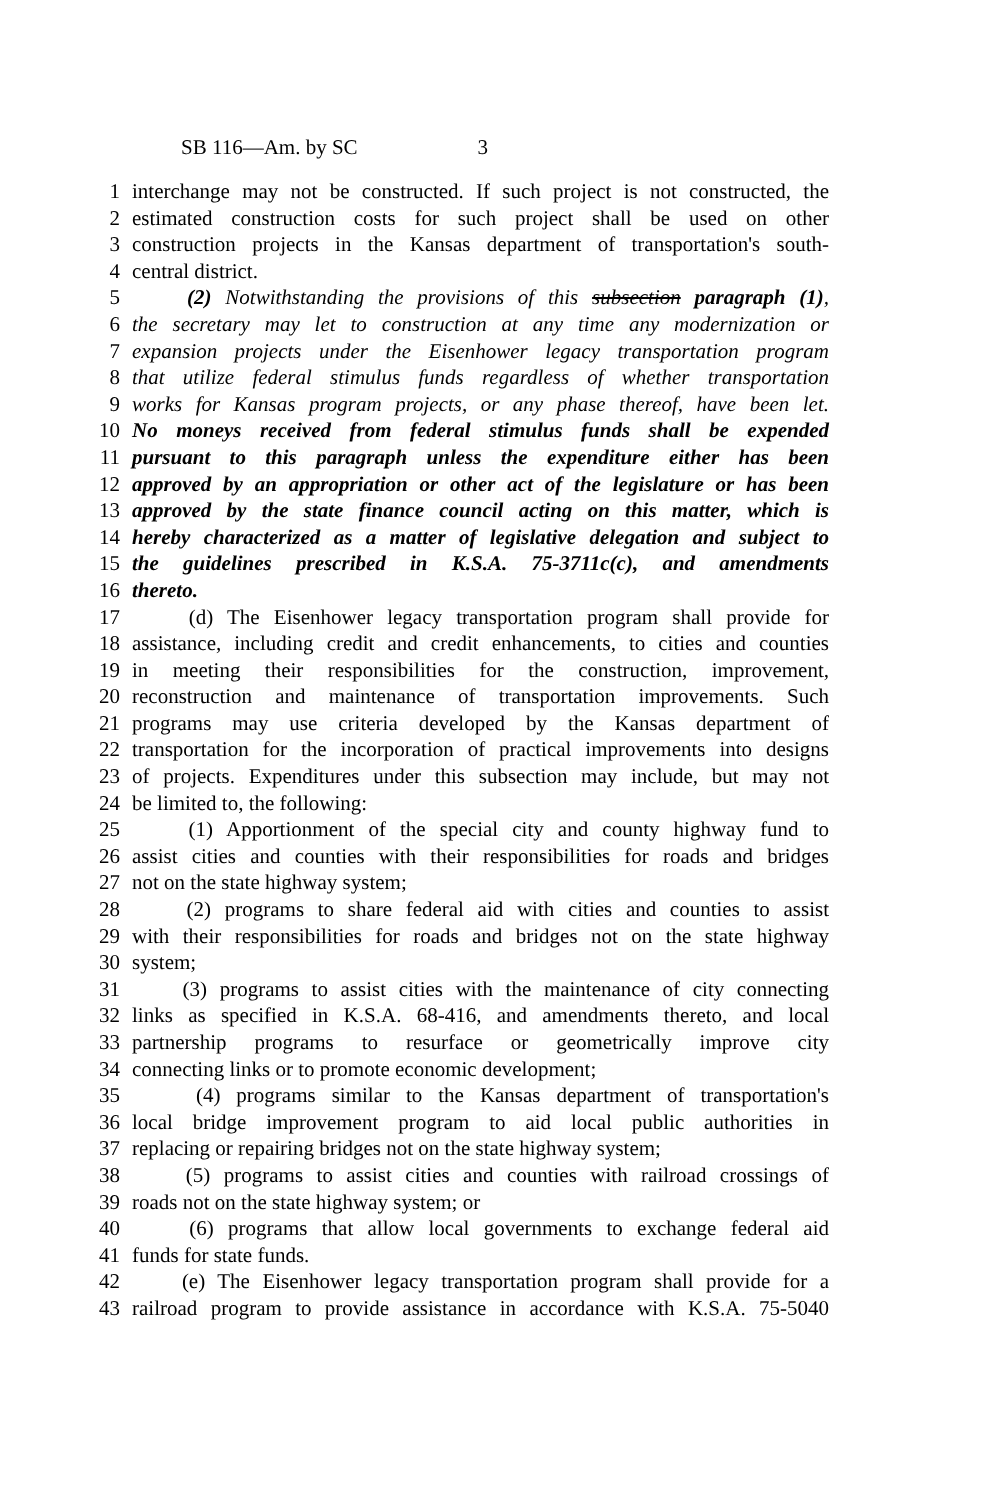SB 116—Am. by SC 3
1 interchange may not be constructed. If such project is not constructed, the
2 estimated construction costs for such project shall be used on other
3 construction projects in the Kansas department of transportation's south-
4 central district.
5 (2) Notwithstanding the provisions of this subsection paragraph (1),
6 the secretary may let to construction at any time any modernization or
7 expansion projects under the Eisenhower legacy transportation program
8 that utilize federal stimulus funds regardless of whether transportation
9 works for Kansas program projects, or any phase thereof, have been let.
10 No moneys received from federal stimulus funds shall be expended
11 pursuant to this paragraph unless the expenditure either has been
12 approved by an appropriation or other act of the legislature or has been
13 approved by the state finance council acting on this matter, which is
14 hereby characterized as a matter of legislative delegation and subject to
15 the guidelines prescribed in K.S.A. 75-3711c(c), and amendments
16 thereto.
17 (d) The Eisenhower legacy transportation program shall provide for
18 assistance, including credit and credit enhancements, to cities and counties
19 in meeting their responsibilities for the construction, improvement,
20 reconstruction and maintenance of transportation improvements. Such
21 programs may use criteria developed by the Kansas department of
22 transportation for the incorporation of practical improvements into designs
23 of projects. Expenditures under this subsection may include, but may not
24 be limited to, the following:
25 (1) Apportionment of the special city and county highway fund to
26 assist cities and counties with their responsibilities for roads and bridges
27 not on the state highway system;
28 (2) programs to share federal aid with cities and counties to assist
29 with their responsibilities for roads and bridges not on the state highway
30 system;
31 (3) programs to assist cities with the maintenance of city connecting
32 links as specified in K.S.A. 68-416, and amendments thereto, and local
33 partnership programs to resurface or geometrically improve city
34 connecting links or to promote economic development;
35 (4) programs similar to the Kansas department of transportation's
36 local bridge improvement program to aid local public authorities in
37 replacing or repairing bridges not on the state highway system;
38 (5) programs to assist cities and counties with railroad crossings of
39 roads not on the state highway system; or
40 (6) programs that allow local governments to exchange federal aid
41 funds for state funds.
42 (e) The Eisenhower legacy transportation program shall provide for a
43 railroad program to provide assistance in accordance with K.S.A. 75-5040